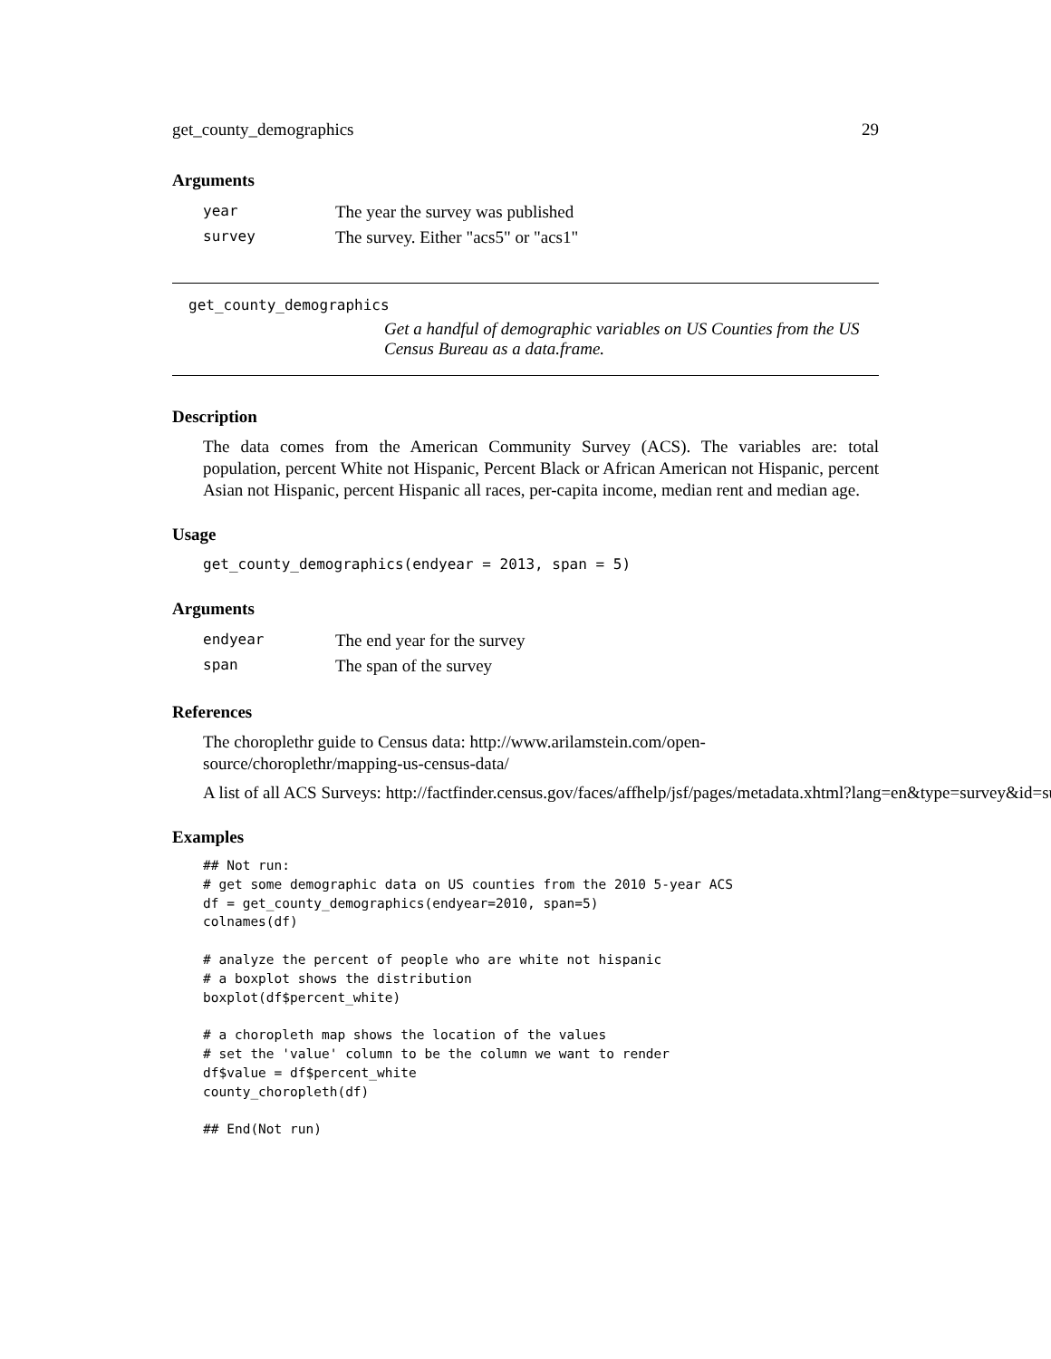get_county_demographics 29
Arguments
| year | The year the survey was published |
| survey | The survey. Either "acs5" or "acs1" |
get_county_demographics
Get a handful of demographic variables on US Counties from the US Census Bureau as a data.frame.
Description
The data comes from the American Community Survey (ACS). The variables are: total population, percent White not Hispanic, Percent Black or African American not Hispanic, percent Asian not Hispanic, percent Hispanic all races, per-capita income, median rent and median age.
Usage
get_county_demographics(endyear = 2013, span = 5)
Arguments
| endyear | The end year for the survey |
| span | The span of the survey |
References
The choroplethr guide to Census data: http://www.arilamstein.com/open-source/choroplethr/mapping-us-census-data/
A list of all ACS Surveys: http://factfinder.census.gov/faces/affhelp/jsf/pages/metadata.xhtml?lang=en&type=survey&id=sur
Examples
## Not run:
# get some demographic data on US counties from the 2010 5-year ACS
df = get_county_demographics(endyear=2010, span=5)
colnames(df)

# analyze the percent of people who are white not hispanic
# a boxplot shows the distribution
boxplot(df$percent_white)

# a choropleth map shows the location of the values
# set the 'value' column to be the column we want to render
df$value = df$percent_white
county_choropleth(df)

## End(Not run)